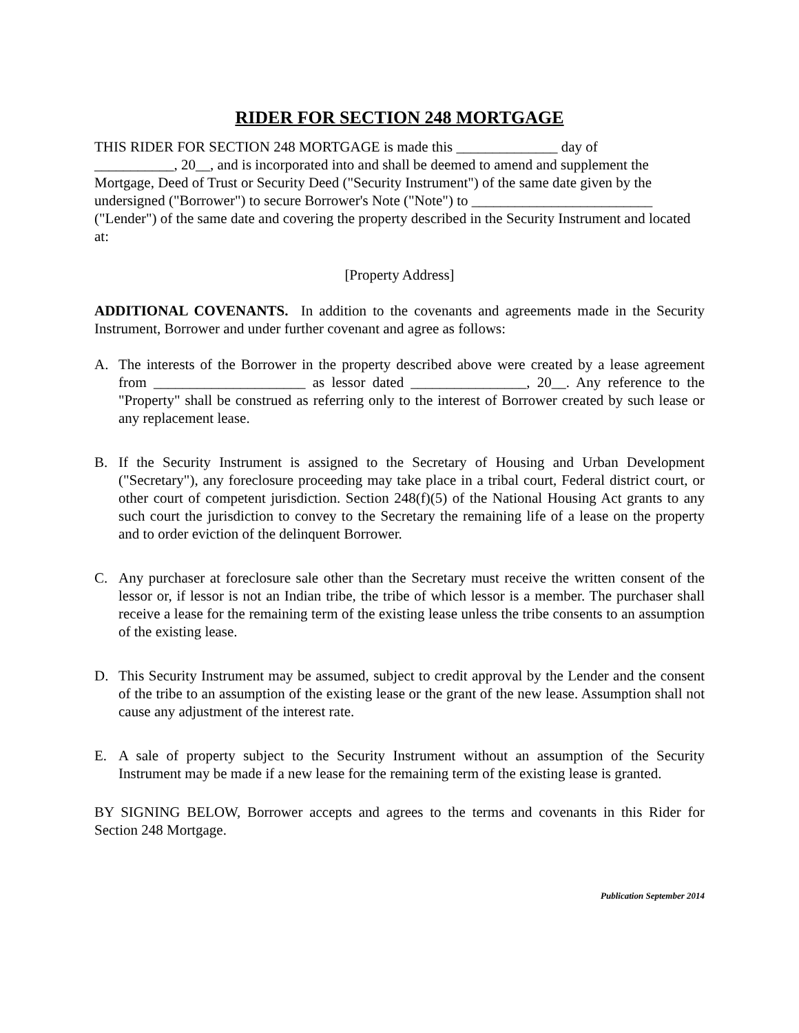RIDER FOR SECTION 248 MORTGAGE
THIS RIDER FOR SECTION 248 MORTGAGE is made this ______________ day of
___________, 20__, and is incorporated into and shall be deemed to amend and supplement the Mortgage, Deed of Trust or Security Deed ("Security Instrument") of the same date given by the undersigned ("Borrower") to secure Borrower's Note ("Note") to _________________________ ("Lender") of the same date and covering the property described in the Security Instrument and located at:
[Property Address]
ADDITIONAL COVENANTS. In addition to the covenants and agreements made in the Security Instrument, Borrower and under further covenant and agree as follows:
A. The interests of the Borrower in the property described above were created by a lease agreement from _____________________ as lessor dated ________________, 20__. Any reference to the "Property" shall be construed as referring only to the interest of Borrower created by such lease or any replacement lease.
B. If the Security Instrument is assigned to the Secretary of Housing and Urban Development ("Secretary"), any foreclosure proceeding may take place in a tribal court, Federal district court, or other court of competent jurisdiction. Section 248(f)(5) of the National Housing Act grants to any such court the jurisdiction to convey to the Secretary the remaining life of a lease on the property and to order eviction of the delinquent Borrower.
C. Any purchaser at foreclosure sale other than the Secretary must receive the written consent of the lessor or, if lessor is not an Indian tribe, the tribe of which lessor is a member. The purchaser shall receive a lease for the remaining term of the existing lease unless the tribe consents to an assumption of the existing lease.
D. This Security Instrument may be assumed, subject to credit approval by the Lender and the consent of the tribe to an assumption of the existing lease or the grant of the new lease. Assumption shall not cause any adjustment of the interest rate.
E. A sale of property subject to the Security Instrument without an assumption of the Security Instrument may be made if a new lease for the remaining term of the existing lease is granted.
BY SIGNING BELOW, Borrower accepts and agrees to the terms and covenants in this Rider for Section 248 Mortgage.
Publication September 2014